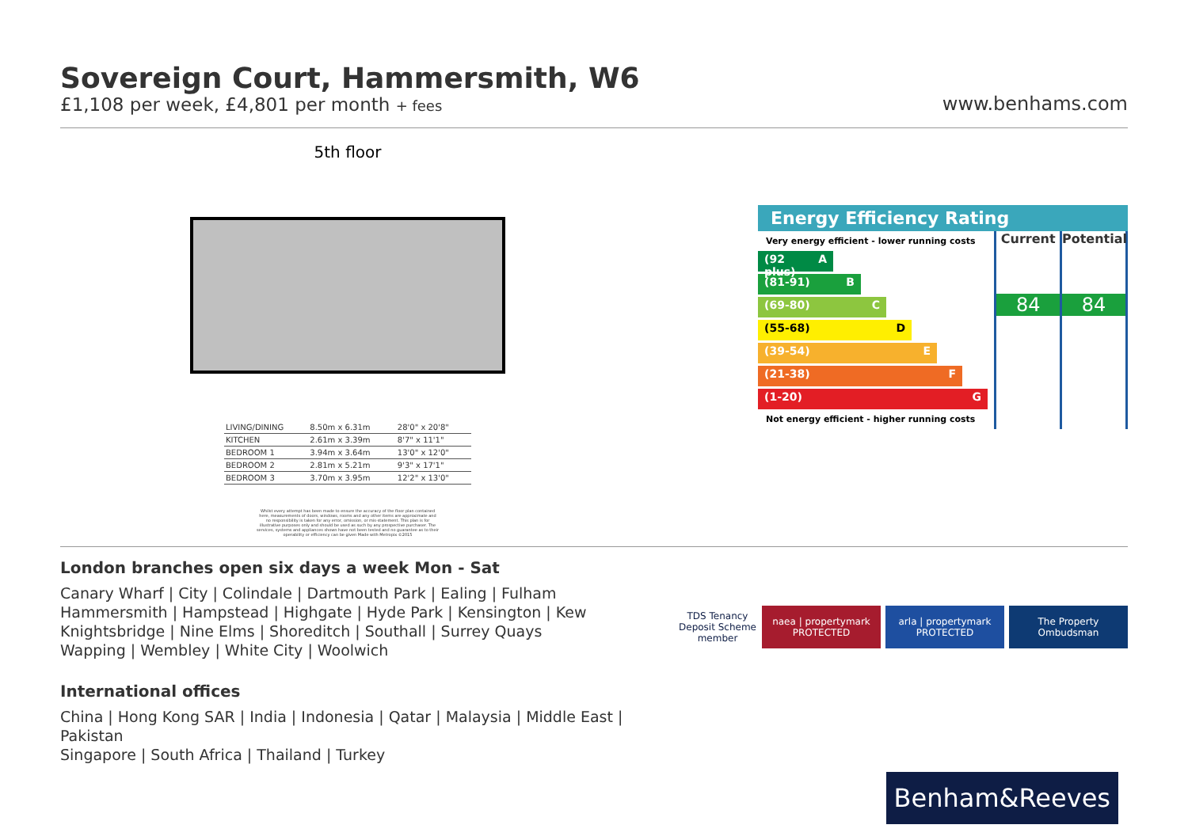Sovereign Court, Hammersmith, W6
£1,108 per week, £4,801 per month + fees
www.benhams.com
5th floor
| LIVING/DINING | 8.50m x 6.31m | 28'0" x 20'8" |
| KITCHEN | 2.61m x 3.39m | 8'7" x 11'1" |
| BEDROOM 1 | 3.94m x 3.64m | 13'0" x 12'0" |
| BEDROOM 2 | 2.81m x 5.21m | 9'3" x 17'1" |
| BEDROOM 3 | 3.70m x 3.95m | 12'2" x 13'0" |
Whilst every attempt has been made to ensure the accuracy of the floor plan contained here, measurements of doors, windows, rooms and any other items are approximate and no responsibility is taken for any error, omission, or mis-statement. This plan is for illustrative purposes only and should be used as such by any prospective purchaser. The services, systems and appliances shown have not been tested and no guarantee as to their operability or efficiency can be given Made with Metropix ©2015
Energy Efficiency Rating
Very energy efficient - lower running costs
(92 plus) A
(81-91) B
(69-80) C
(55-68) D
(39-54) E
(21-38) F
(1-20) G
Not energy efficient - higher running costs
Current
84
Potential
84
London branches open six days a week Mon - Sat
Canary Wharf | City | Colindale | Dartmouth Park | Ealing | Fulham
Hammersmith | Hampstead | Highgate | Hyde Park | Kensington | Kew
Knightsbridge | Nine Elms | Shoreditch | Southall | Surrey Quays
Wapping | Wembley | White City | Woolwich
International offices
China | Hong Kong SAR | India | Indonesia | Qatar | Malaysia | Middle East | Pakistan
Singapore | South Africa | Thailand | Turkey
TDS Tenancy Deposit Scheme member
naea | propertymark PROTECTED
arla | propertymark PROTECTED
The Property Ombudsman
Benham&Reeves